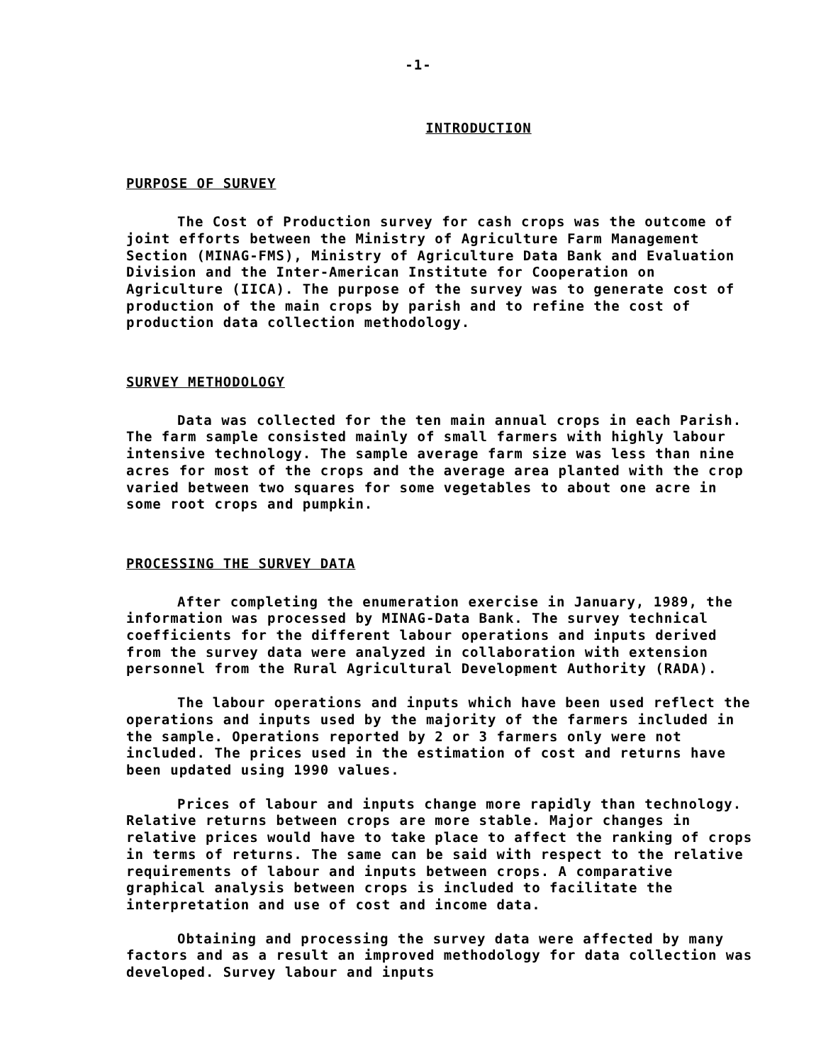-1-
INTRODUCTION
PURPOSE OF SURVEY
The Cost of Production survey for cash crops was the outcome of joint efforts between the Ministry of Agriculture Farm Management Section (MINAG-FMS), Ministry of Agriculture Data Bank and Evaluation Division and the Inter-American Institute for Cooperation on Agriculture (IICA). The purpose of the survey was to generate cost of production of the main crops by parish and to refine the cost of production data collection methodology.
SURVEY METHODOLOGY
Data was collected for the ten main annual crops in each Parish. The farm sample consisted mainly of small farmers with highly labour intensive technology. The sample average farm size was less than nine acres for most of the crops and the average area planted with the crop varied between two squares for some vegetables to about one acre in some root crops and pumpkin.
PROCESSING THE SURVEY DATA
After completing the enumeration exercise in January, 1989, the information was processed by MINAG-Data Bank. The survey technical coefficients for the different labour operations and inputs derived from the survey data were analyzed in collaboration with extension personnel from the Rural Agricultural Development Authority (RADA).
The labour operations and inputs which have been used reflect the operations and inputs used by the majority of the farmers included in the sample. Operations reported by 2 or 3 farmers only were not included. The prices used in the estimation of cost and returns have been updated using 1990 values.
Prices of labour and inputs change more rapidly than technology. Relative returns between crops are more stable. Major changes in relative prices would have to take place to affect the ranking of crops in terms of returns. The same can be said with respect to the relative requirements of labour and inputs between crops. A comparative graphical analysis between crops is included to facilitate the interpretation and use of cost and income data.
Obtaining and processing the survey data were affected by many factors and as a result an improved methodology for data collection was developed. Survey labour and inputs